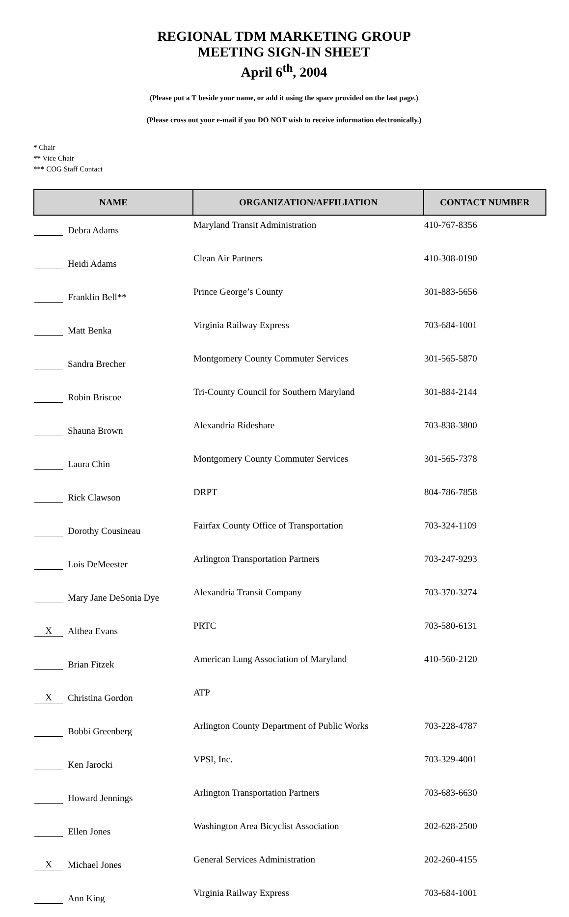REGIONAL TDM MARKETING GROUP
MEETING SIGN-IN SHEET
April 6<sup>th</sup>, 2004
(Please put a T beside your name, or add it using the space provided on the last page.)
(Please cross out your e-mail if you DO NOT wish to receive information electronically.)
* Chair
** Vice Chair
*** COG Staff Contact
| NAME | ORGANIZATION/AFFILIATION | CONTACT NUMBER |
| --- | --- | --- |
| Debra Adams | Maryland Transit Administration | 410-767-8356 |
| Heidi Adams | Clean Air Partners | 410-308-0190 |
| Franklin Bell** | Prince George’s County | 301-883-5656 |
| Matt Benka | Virginia Railway Express | 703-684-1001 |
| Sandra Brecher | Montgomery County Commuter Services | 301-565-5870 |
| Robin Briscoe | Tri-County Council for Southern Maryland | 301-884-2144 |
| Shauna Brown | Alexandria Rideshare | 703-838-3800 |
| Laura Chin | Montgomery County Commuter Services | 301-565-7378 |
| Rick Clawson | DRPT | 804-786-7858 |
| Dorothy Cousineau | Fairfax County Office of Transportation | 703-324-1109 |
| Lois DeMeester | Arlington Transportation Partners | 703-247-9293 |
| Mary Jane DeSonia Dye | Alexandria Transit Company | 703-370-3274 |
| X Althea Evans | PRTC | 703-580-6131 |
| Brian Fitzek | American Lung Association of Maryland | 410-560-2120 |
| X Christina Gordon | ATP | |
| Bobbi Greenberg | Arlington County Department of Public Works | 703-228-4787 |
| Ken Jarocki | VPSI, Inc. | 703-329-4001 |
| Howard Jennings | Arlington Transportation Partners | 703-683-6630 |
| Ellen Jones | Washington Area Bicyclist Association | 202-628-2500 |
| X Michael Jones | General Services Administration | 202-260-4155 |
| Ann King | Virginia Railway Express | 703-684-1001 |